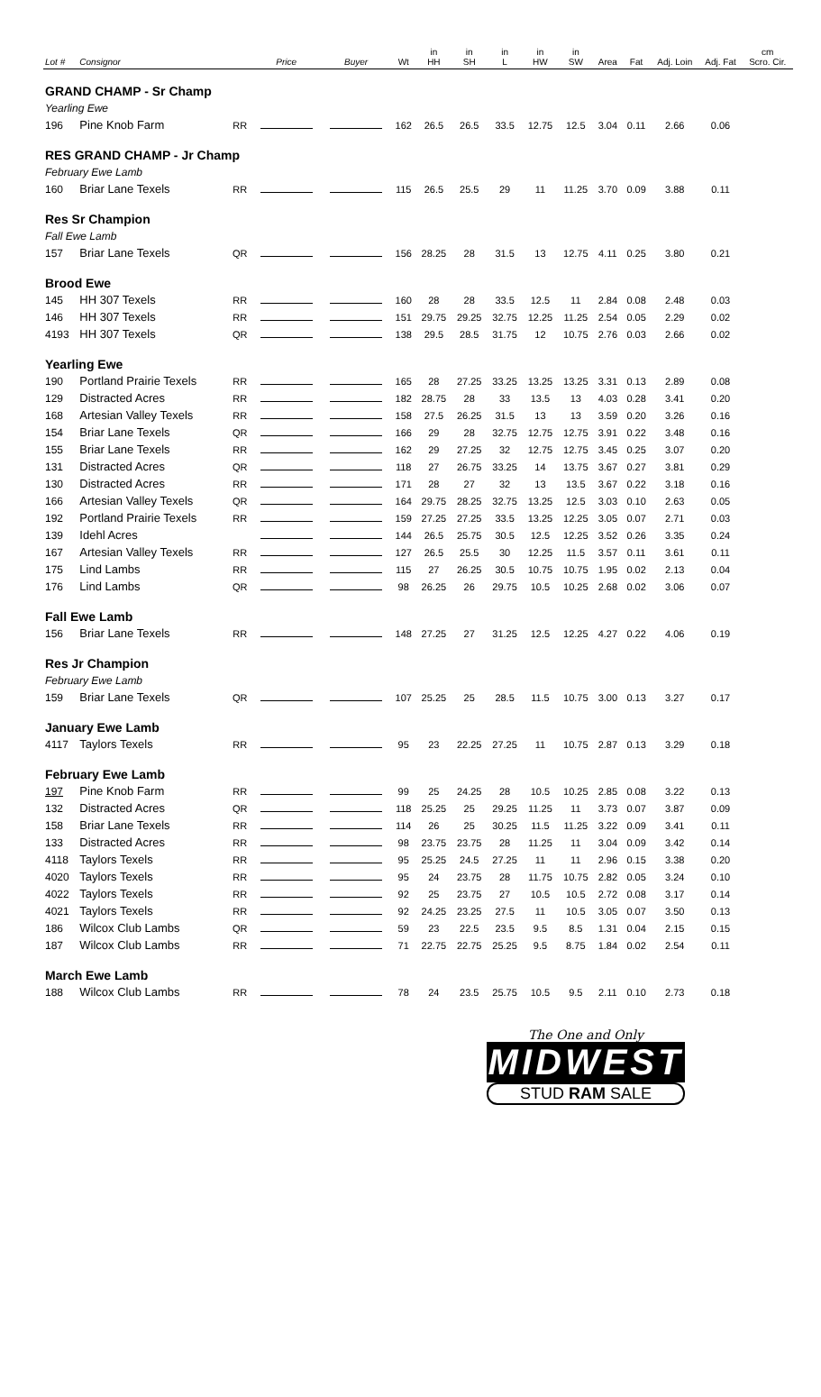| Lot # | Consignor | | Price | Buyer | Wt | in HH | in SH | in L | in HW | in SW | Area | Fat | Adj. Loin | Adj. Fat | cm Scro. Cir. |
| --- | --- | --- | --- | --- | --- | --- | --- | --- | --- | --- | --- | --- | --- | --- | --- |
| GRAND CHAMP - Sr Champ | | | | | | | | | | | | | | | |
| Yearling Ewe | | | | | | | | | | | | | | | |
| 196 | Pine Knob Farm | RR | | | 162 | 26.5 | 26.5 | 33.5 | 12.75 | 12.5 | 3.04 | 0.11 | 2.66 | 0.06 | |
| RES GRAND CHAMP - Jr Champ | | | | | | | | | | | | | | | |
| February Ewe Lamb | | | | | | | | | | | | | | | |
| 160 | Briar Lane Texels | RR | | | 115 | 26.5 | 25.5 | 29 | 11 | 11.25 | 3.70 | 0.09 | 3.88 | 0.11 | |
| Res Sr Champion | | | | | | | | | | | | | | | |
| Fall Ewe Lamb | | | | | | | | | | | | | | | |
| 157 | Briar Lane Texels | QR | | | 156 | 28.25 | 28 | 31.5 | 13 | 12.75 | 4.11 | 0.25 | 3.80 | 0.21 | |
| Brood Ewe | | | | | | | | | | | | | | | |
| 145 | HH 307 Texels | RR | | | 160 | 28 | 28 | 33.5 | 12.5 | 11 | 2.84 | 0.08 | 2.48 | 0.03 | |
| 146 | HH 307 Texels | RR | | | 151 | 29.75 | 29.25 | 32.75 | 12.25 | 11.25 | 2.54 | 0.05 | 2.29 | 0.02 | |
| 4193 | HH 307 Texels | QR | | | 138 | 29.5 | 28.5 | 31.75 | 12 | 10.75 | 2.76 | 0.03 | 2.66 | 0.02 | |
| Yearling Ewe | | | | | | | | | | | | | | | |
| 190 | Portland Prairie Texels | RR | | | 165 | 28 | 27.25 | 33.25 | 13.25 | 13.25 | 3.31 | 0.13 | 2.89 | 0.08 | |
| 129 | Distracted Acres | RR | | | 182 | 28.75 | 28 | 33 | 13.5 | 13 | 4.03 | 0.28 | 3.41 | 0.20 | |
| 168 | Artesian Valley Texels | RR | | | 158 | 27.5 | 26.25 | 31.5 | 13 | 13 | 3.59 | 0.20 | 3.26 | 0.16 | |
| 154 | Briar Lane Texels | QR | | | 166 | 29 | 28 | 32.75 | 12.75 | 12.75 | 3.91 | 0.22 | 3.48 | 0.16 | |
| 155 | Briar Lane Texels | RR | | | 162 | 29 | 27.25 | 32 | 12.75 | 12.75 | 3.45 | 0.25 | 3.07 | 0.20 | |
| 131 | Distracted Acres | QR | | | 118 | 27 | 26.75 | 33.25 | 14 | 13.75 | 3.67 | 0.27 | 3.81 | 0.29 | |
| 130 | Distracted Acres | RR | | | 171 | 28 | 27 | 32 | 13 | 13.5 | 3.67 | 0.22 | 3.18 | 0.16 | |
| 166 | Artesian Valley Texels | QR | | | 164 | 29.75 | 28.25 | 32.75 | 13.25 | 12.5 | 3.03 | 0.10 | 2.63 | 0.05 | |
| 192 | Portland Prairie Texels | RR | | | 159 | 27.25 | 27.25 | 33.5 | 13.25 | 12.25 | 3.05 | 0.07 | 2.71 | 0.03 | |
| 139 | Idehl Acres | | | | 144 | 26.5 | 25.75 | 30.5 | 12.5 | 12.25 | 3.52 | 0.26 | 3.35 | 0.24 | |
| 167 | Artesian Valley Texels | RR | | | 127 | 26.5 | 25.5 | 30 | 12.25 | 11.5 | 3.57 | 0.11 | 3.61 | 0.11 | |
| 175 | Lind Lambs | RR | | | 115 | 27 | 26.25 | 30.5 | 10.75 | 10.75 | 1.95 | 0.02 | 2.13 | 0.04 | |
| 176 | Lind Lambs | QR | | | 98 | 26.25 | 26 | 29.75 | 10.5 | 10.25 | 2.68 | 0.02 | 3.06 | 0.07 | |
| Fall Ewe Lamb | | | | | | | | | | | | | | | |
| 156 | Briar Lane Texels | RR | | | 148 | 27.25 | 27 | 31.25 | 12.5 | 12.25 | 4.27 | 0.22 | 4.06 | 0.19 | |
| Res Jr Champion | | | | | | | | | | | | | | | |
| February Ewe Lamb | | | | | | | | | | | | | | | |
| 159 | Briar Lane Texels | QR | | | 107 | 25.25 | 25 | 28.5 | 11.5 | 10.75 | 3.00 | 0.13 | 3.27 | 0.17 | |
| January Ewe Lamb | | | | | | | | | | | | | | | |
| 4117 | Taylors Texels | RR | | | 95 | 23 | 22.25 | 27.25 | 11 | 10.75 | 2.87 | 0.13 | 3.29 | 0.18 | |
| February Ewe Lamb | | | | | | | | | | | | | | | |
| 197 | Pine Knob Farm | RR | | | 99 | 25 | 24.25 | 28 | 10.5 | 10.25 | 2.85 | 0.08 | 3.22 | 0.13 | |
| 132 | Distracted Acres | QR | | | 118 | 25.25 | 25 | 29.25 | 11.25 | 11 | 3.73 | 0.07 | 3.87 | 0.09 | |
| 158 | Briar Lane Texels | RR | | | 114 | 26 | 25 | 30.25 | 11.5 | 11.25 | 3.22 | 0.09 | 3.41 | 0.11 | |
| 133 | Distracted Acres | RR | | | 98 | 23.75 | 23.75 | 28 | 11.25 | 11 | 3.04 | 0.09 | 3.42 | 0.14 | |
| 4118 | Taylors Texels | RR | | | 95 | 25.25 | 24.5 | 27.25 | 11 | 11 | 2.96 | 0.15 | 3.38 | 0.20 | |
| 4020 | Taylors Texels | RR | | | 95 | 24 | 23.75 | 28 | 11.75 | 10.75 | 2.82 | 0.05 | 3.24 | 0.10 | |
| 4022 | Taylors Texels | RR | | | 92 | 25 | 23.75 | 27 | 10.5 | 10.5 | 2.72 | 0.08 | 3.17 | 0.14 | |
| 4021 | Taylors Texels | RR | | | 92 | 24.25 | 23.25 | 27.5 | 11 | 10.5 | 3.05 | 0.07 | 3.50 | 0.13 | |
| 186 | Wilcox Club Lambs | QR | | | 59 | 23 | 22.5 | 23.5 | 9.5 | 8.5 | 1.31 | 0.04 | 2.15 | 0.15 | |
| 187 | Wilcox Club Lambs | RR | | | 71 | 22.75 | 22.75 | 25.25 | 9.5 | 8.75 | 1.84 | 0.02 | 2.54 | 0.11 | |
| March Ewe Lamb | | | | | | | | | | | | | | | |
| 188 | Wilcox Club Lambs | RR | | | 78 | 24 | 23.5 | 25.75 | 10.5 | 9.5 | 2.11 | 0.10 | 2.73 | 0.18 | |
The One and Only
MIDWEST
STUD RAM SALE